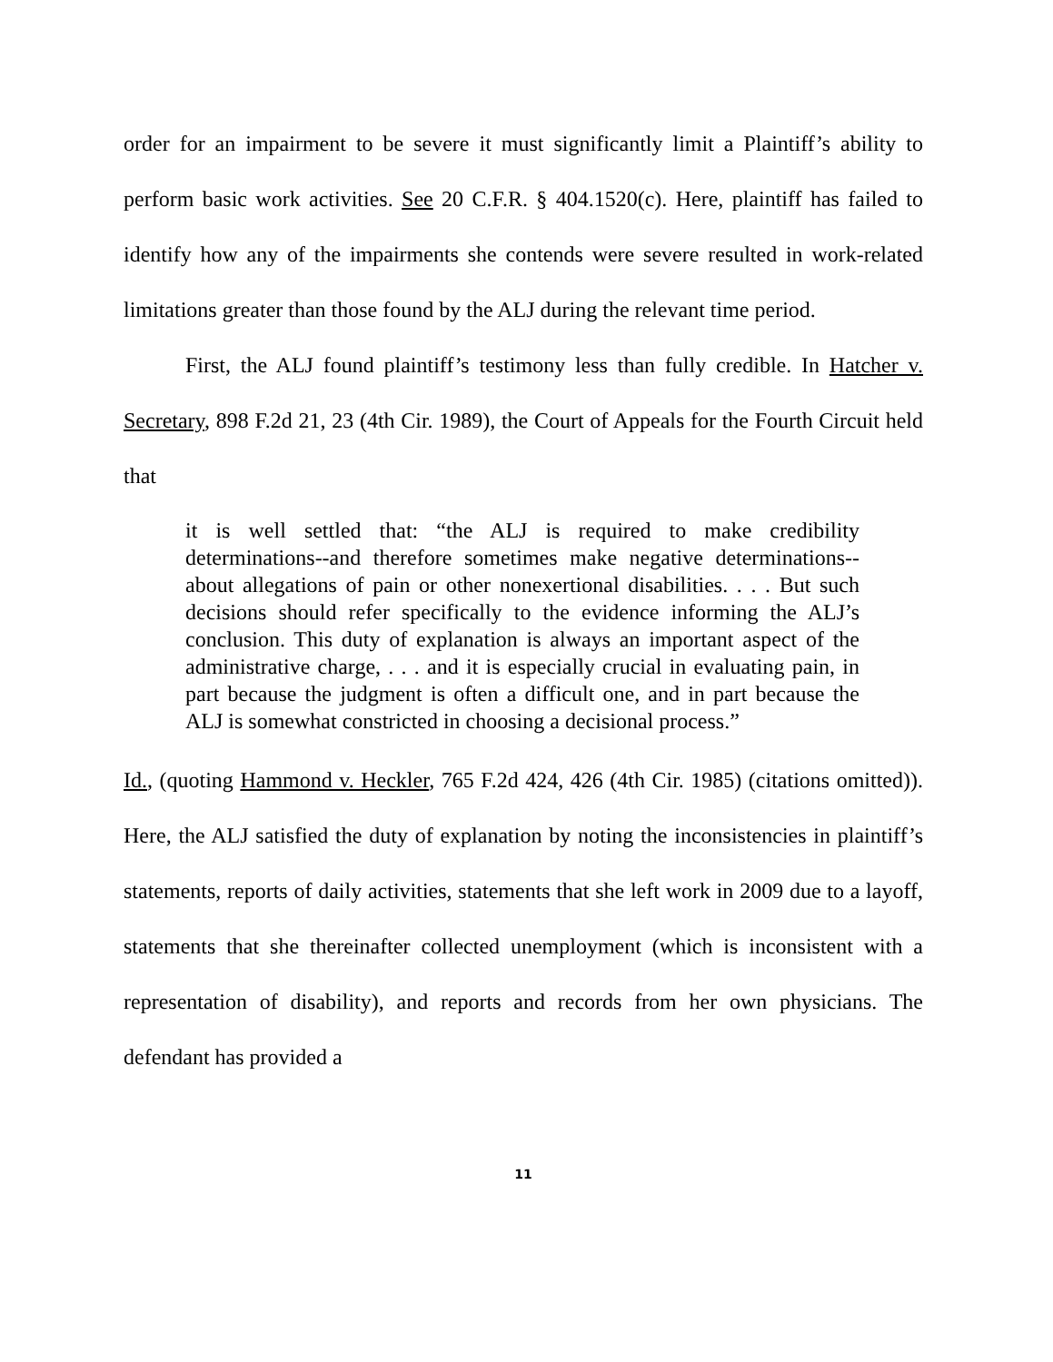order for an impairment to be severe it must significantly limit a Plaintiff’s ability to perform basic work activities. See 20 C.F.R. § 404.1520(c). Here, plaintiff has failed to identify how any of the impairments she contends were severe resulted in work-related limitations greater than those found by the ALJ during the relevant time period.
First, the ALJ found plaintiff’s testimony less than fully credible. In Hatcher v. Secretary, 898 F.2d 21, 23 (4th Cir. 1989), the Court of Appeals for the Fourth Circuit held that
it is well settled that: “the ALJ is required to make credibility determinations--and therefore sometimes make negative determinations-- about allegations of pain or other nonexertional disabilities. . . . But such decisions should refer specifically to the evidence informing the ALJ’s conclusion. This duty of explanation is always an important aspect of the administrative charge, . . . and it is especially crucial in evaluating pain, in part because the judgment is often a difficult one, and in part because the ALJ is somewhat constricted in choosing a decisional process.”
Id., (quoting Hammond v. Heckler, 765 F.2d 424, 426 (4th Cir. 1985) (citations omitted)). Here, the ALJ satisfied the duty of explanation by noting the inconsistencies in plaintiff’s statements, reports of daily activities, statements that she left work in 2009 due to a layoff, statements that she thereinafter collected unemployment (which is inconsistent with a representation of disability), and reports and records from her own physicians. The defendant has provided a
11